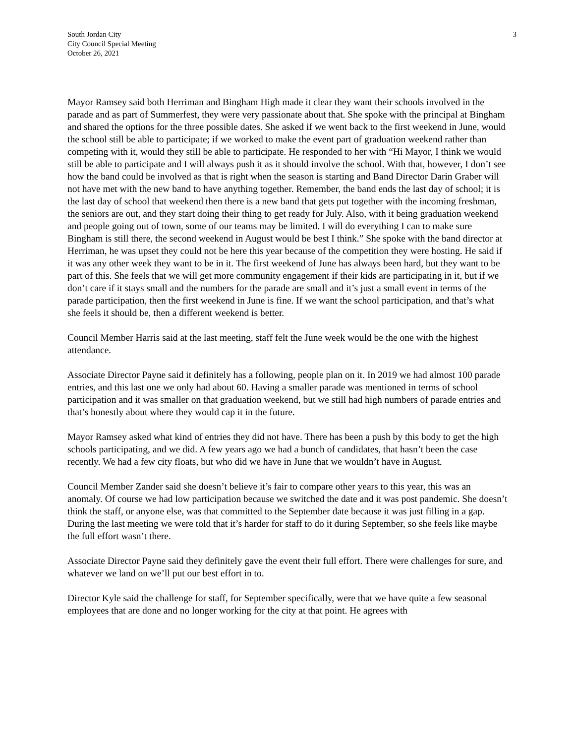South Jordan City
City Council Special Meeting
October 26, 2021
3
Mayor Ramsey said both Herriman and Bingham High made it clear they want their schools involved in the parade and as part of Summerfest, they were very passionate about that. She spoke with the principal at Bingham and shared the options for the three possible dates. She asked if we went back to the first weekend in June, would the school still be able to participate; if we worked to make the event part of graduation weekend rather than competing with it, would they still be able to participate. He responded to her with “Hi Mayor, I think we would still be able to participate and I will always push it as it should involve the school. With that, however, I don’t see how the band could be involved as that is right when the season is starting and Band Director Darin Graber will not have met with the new band to have anything together. Remember, the band ends the last day of school; it is the last day of school that weekend then there is a new band that gets put together with the incoming freshman, the seniors are out, and they start doing their thing to get ready for July. Also, with it being graduation weekend and people going out of town, some of our teams may be limited. I will do everything I can to make sure Bingham is still there, the second weekend in August would be best I think.” She spoke with the band director at Herriman, he was upset they could not be here this year because of the competition they were hosting. He said if it was any other week they want to be in it. The first weekend of June has always been hard, but they want to be part of this. She feels that we will get more community engagement if their kids are participating in it, but if we don’t care if it stays small and the numbers for the parade are small and it’s just a small event in terms of the parade participation, then the first weekend in June is fine. If we want the school participation, and that’s what she feels it should be, then a different weekend is better.
Council Member Harris said at the last meeting, staff felt the June week would be the one with the highest attendance.
Associate Director Payne said it definitely has a following, people plan on it. In 2019 we had almost 100 parade entries, and this last one we only had about 60. Having a smaller parade was mentioned in terms of school participation and it was smaller on that graduation weekend, but we still had high numbers of parade entries and that’s honestly about where they would cap it in the future.
Mayor Ramsey asked what kind of entries they did not have. There has been a push by this body to get the high schools participating, and we did. A few years ago we had a bunch of candidates, that hasn’t been the case recently. We had a few city floats, but who did we have in June that we wouldn’t have in August.
Council Member Zander said she doesn’t believe it’s fair to compare other years to this year, this was an anomaly. Of course we had low participation because we switched the date and it was post pandemic. She doesn’t think the staff, or anyone else, was that committed to the September date because it was just filling in a gap. During the last meeting we were told that it’s harder for staff to do it during September, so she feels like maybe the full effort wasn’t there.
Associate Director Payne said they definitely gave the event their full effort. There were challenges for sure, and whatever we land on we’ll put our best effort in to.
Director Kyle said the challenge for staff, for September specifically, were that we have quite a few seasonal employees that are done and no longer working for the city at that point. He agrees with